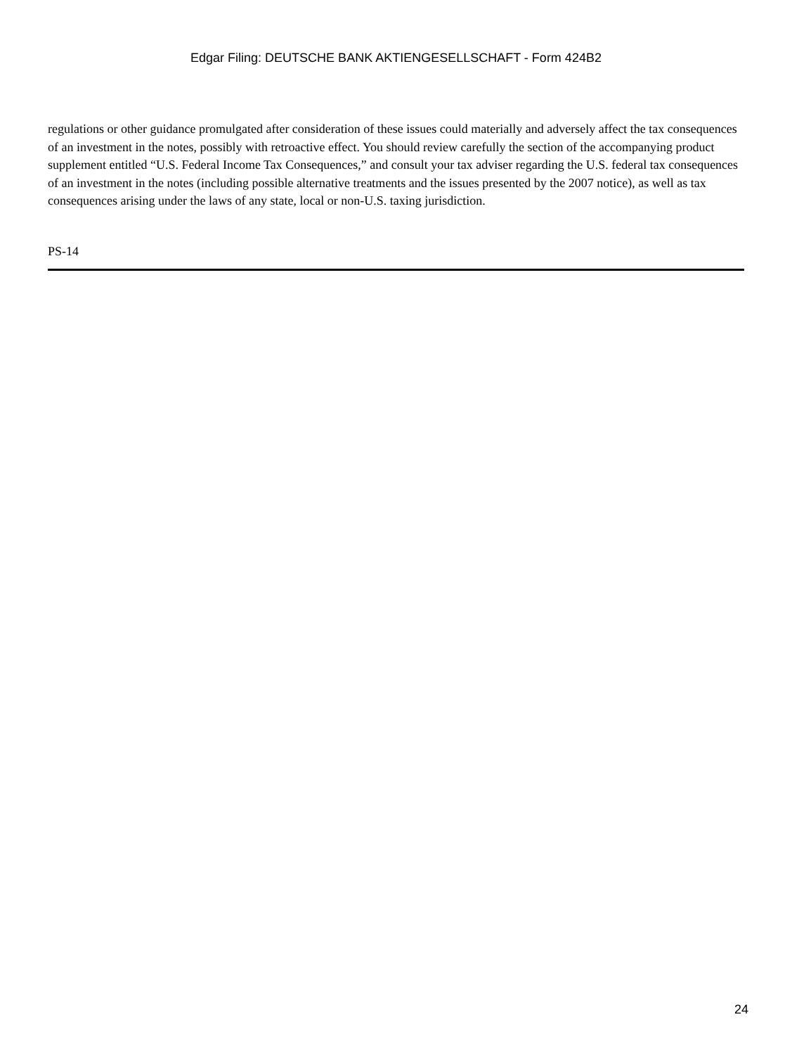Edgar Filing: DEUTSCHE BANK AKTIENGESELLSCHAFT - Form 424B2
regulations or other guidance promulgated after consideration of these issues could materially and adversely affect the tax consequences of an investment in the notes, possibly with retroactive effect. You should review carefully the section of the accompanying product supplement entitled “U.S. Federal Income Tax Consequences,” and consult your tax adviser regarding the U.S. federal tax consequences of an investment in the notes (including possible alternative treatments and the issues presented by the 2007 notice), as well as tax consequences arising under the laws of any state, local or non-U.S. taxing jurisdiction.
PS-14
24